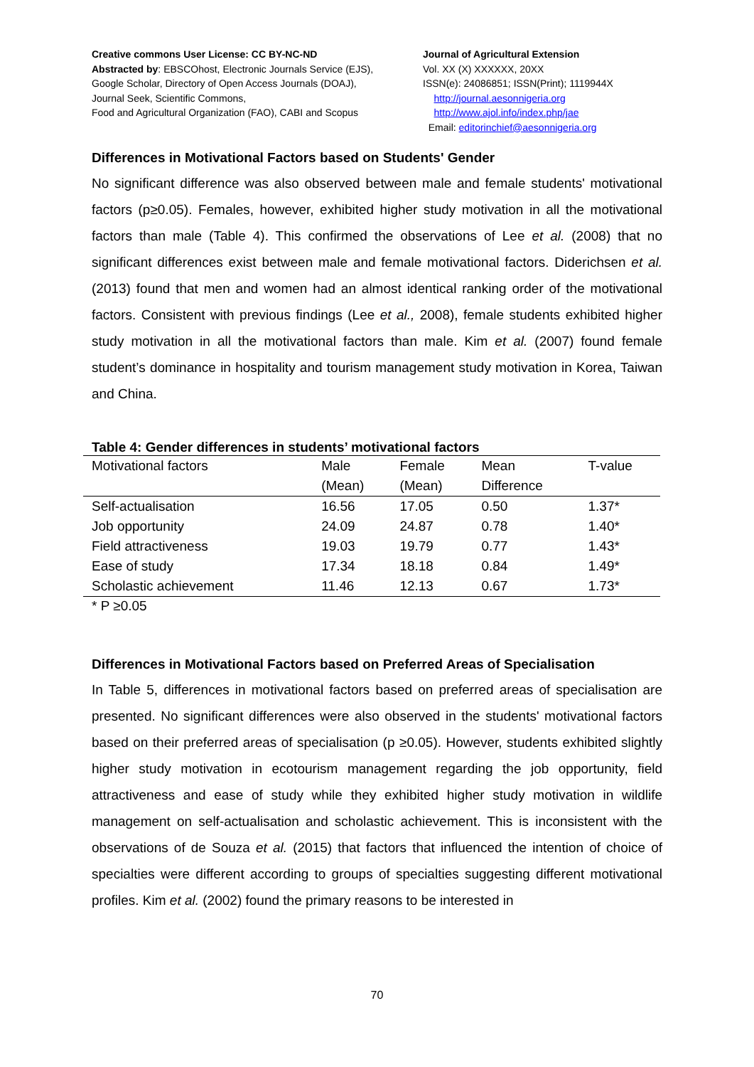Creative commons User License: CC BY-NC-ND
Abstracted by: EBSCOhost, Electronic Journals Service (EJS),
Google Scholar, Directory of Open Access Journals (DOAJ),
Journal Seek, Scientific Commons,
Food and Agricultural Organization (FAO), CABI and Scopus
Journal of Agricultural Extension
Vol. XX (X) XXXXXX, 20XX
ISSN(e): 24086851; ISSN(Print); 1119944X
http://journal.aesonnigeria.org
http://www.ajol.info/index.php/jae
Email: editorinchief@aesonnigeria.org
Differences in Motivational Factors based on Students' Gender
No significant difference was also observed between male and female students' motivational factors (p≥0.05). Females, however, exhibited higher study motivation in all the motivational factors than male (Table 4). This confirmed the observations of Lee et al. (2008) that no significant differences exist between male and female motivational factors. Diderichsen et al. (2013) found that men and women had an almost identical ranking order of the motivational factors. Consistent with previous findings (Lee et al., 2008), female students exhibited higher study motivation in all the motivational factors than male. Kim et al. (2007) found female student’s dominance in hospitality and tourism management study motivation in Korea, Taiwan and China.
Table 4: Gender differences in students’ motivational factors
| Motivational factors | Male | Female | Mean | T-value |
| | (Mean) | (Mean) | Difference | |
| Self-actualisation | 16.56 | 17.05 | 0.50 | 1.37* |
| Job opportunity | 24.09 | 24.87 | 0.78 | 1.40* |
| Field attractiveness | 19.03 | 19.79 | 0.77 | 1.43* |
| Ease of study | 17.34 | 18.18 | 0.84 | 1.49* |
| Scholastic achievement | 11.46 | 12.13 | 0.67 | 1.73* |
* P ≥0.05
Differences in Motivational Factors based on Preferred Areas of Specialisation
In Table 5, differences in motivational factors based on preferred areas of specialisation are presented. No significant differences were also observed in the students' motivational factors based on their preferred areas of specialisation (p ≥0.05). However, students exhibited slightly higher study motivation in ecotourism management regarding the job opportunity, field attractiveness and ease of study while they exhibited higher study motivation in wildlife management on self-actualisation and scholastic achievement. This is inconsistent with the observations of de Souza et al. (2015) that factors that influenced the intention of choice of specialties were different according to groups of specialties suggesting different motivational profiles. Kim et al. (2002) found the primary reasons to be interested in
70